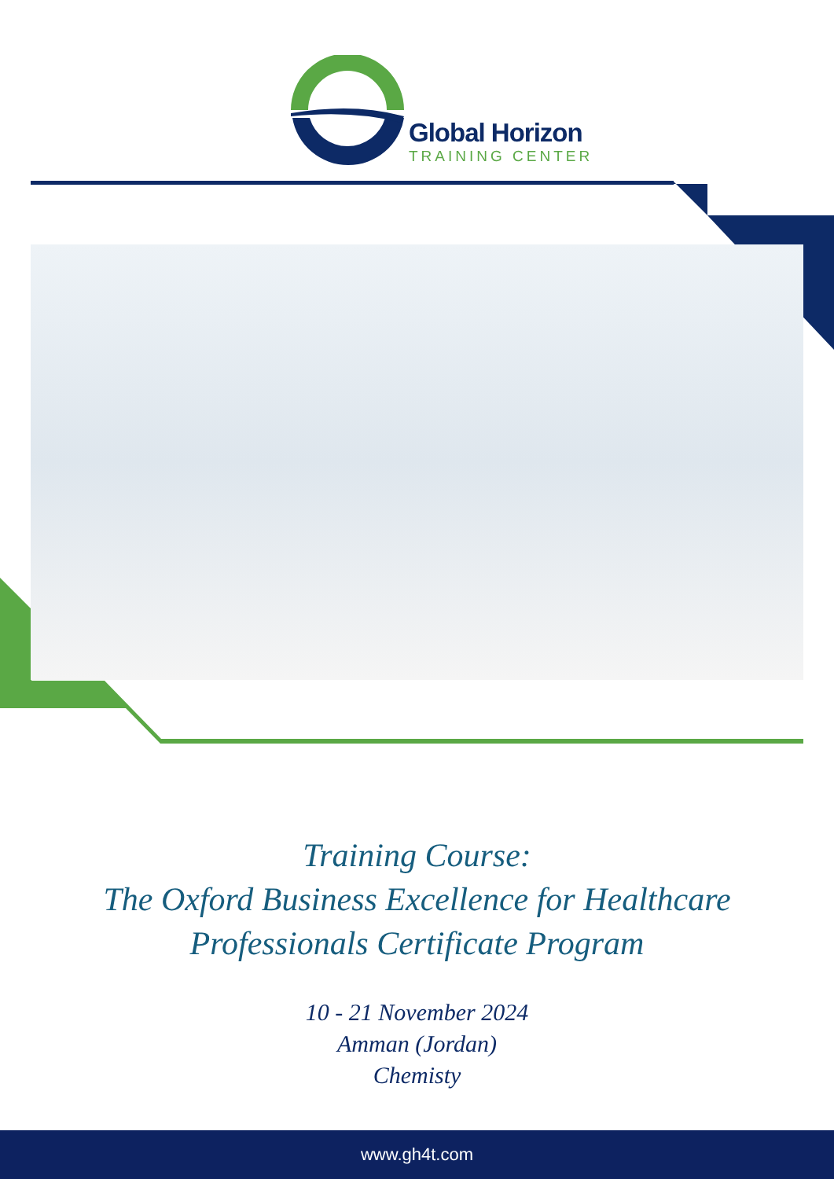Global Horizon
TRAINING CENTER
Training Course:
The Oxford Business Excellence for Healthcare
Professionals Certificate Program
10 - 21 November 2024
Amman (Jordan)
Chemisty
www.gh4t.com